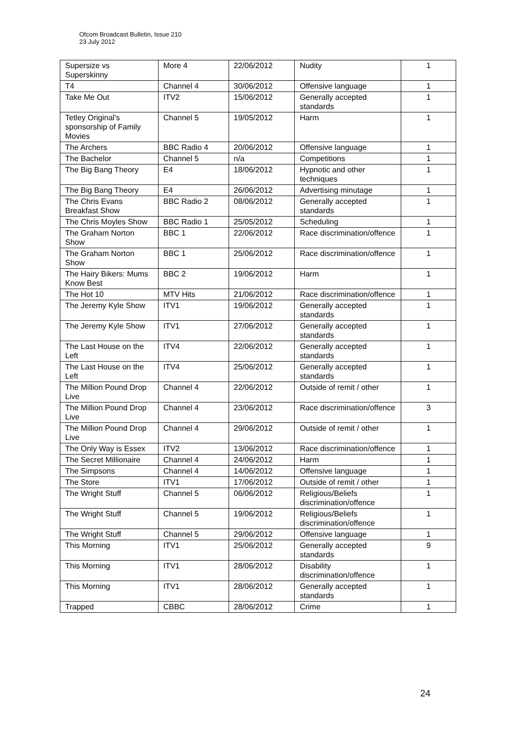Ofcom Broadcast Bulletin, Issue 210
23 July 2012
| Supersize vs Superskinny | More 4 | 22/06/2012 | Nudity | 1 |
| T4 | Channel 4 | 30/06/2012 | Offensive language | 1 |
| Take Me Out | ITV2 | 15/06/2012 | Generally accepted standards | 1 |
| Tetley Original's sponsorship of Family Movies | Channel 5 | 19/05/2012 | Harm | 1 |
| The Archers | BBC Radio 4 | 20/06/2012 | Offensive language | 1 |
| The Bachelor | Channel 5 | n/a | Competitions | 1 |
| The Big Bang Theory | E4 | 18/06/2012 | Hypnotic and other techniques | 1 |
| The Big Bang Theory | E4 | 26/06/2012 | Advertising minutage | 1 |
| The Chris Evans Breakfast Show | BBC Radio 2 | 08/06/2012 | Generally accepted standards | 1 |
| The Chris Moyles Show | BBC Radio 1 | 25/05/2012 | Scheduling | 1 |
| The Graham Norton Show | BBC 1 | 22/06/2012 | Race discrimination/offence | 1 |
| The Graham Norton Show | BBC 1 | 25/06/2012 | Race discrimination/offence | 1 |
| The Hairy Bikers: Mums Know Best | BBC 2 | 19/06/2012 | Harm | 1 |
| The Hot 10 | MTV Hits | 21/06/2012 | Race discrimination/offence | 1 |
| The Jeremy Kyle Show | ITV1 | 19/06/2012 | Generally accepted standards | 1 |
| The Jeremy Kyle Show | ITV1 | 27/06/2012 | Generally accepted standards | 1 |
| The Last House on the Left | ITV4 | 22/06/2012 | Generally accepted standards | 1 |
| The Last House on the Left | ITV4 | 25/06/2012 | Generally accepted standards | 1 |
| The Million Pound Drop Live | Channel 4 | 22/06/2012 | Outside of remit / other | 1 |
| The Million Pound Drop Live | Channel 4 | 23/06/2012 | Race discrimination/offence | 3 |
| The Million Pound Drop Live | Channel 4 | 29/06/2012 | Outside of remit / other | 1 |
| The Only Way is Essex | ITV2 | 13/06/2012 | Race discrimination/offence | 1 |
| The Secret Millionaire | Channel 4 | 24/06/2012 | Harm | 1 |
| The Simpsons | Channel 4 | 14/06/2012 | Offensive language | 1 |
| The Store | ITV1 | 17/06/2012 | Outside of remit / other | 1 |
| The Wright Stuff | Channel 5 | 06/06/2012 | Religious/Beliefs discrimination/offence | 1 |
| The Wright Stuff | Channel 5 | 19/06/2012 | Religious/Beliefs discrimination/offence | 1 |
| The Wright Stuff | Channel 5 | 29/06/2012 | Offensive language | 1 |
| This Morning | ITV1 | 25/06/2012 | Generally accepted standards | 9 |
| This Morning | ITV1 | 28/06/2012 | Disability discrimination/offence | 1 |
| This Morning | ITV1 | 28/06/2012 | Generally accepted standards | 1 |
| Trapped | CBBC | 28/06/2012 | Crime | 1 |
24